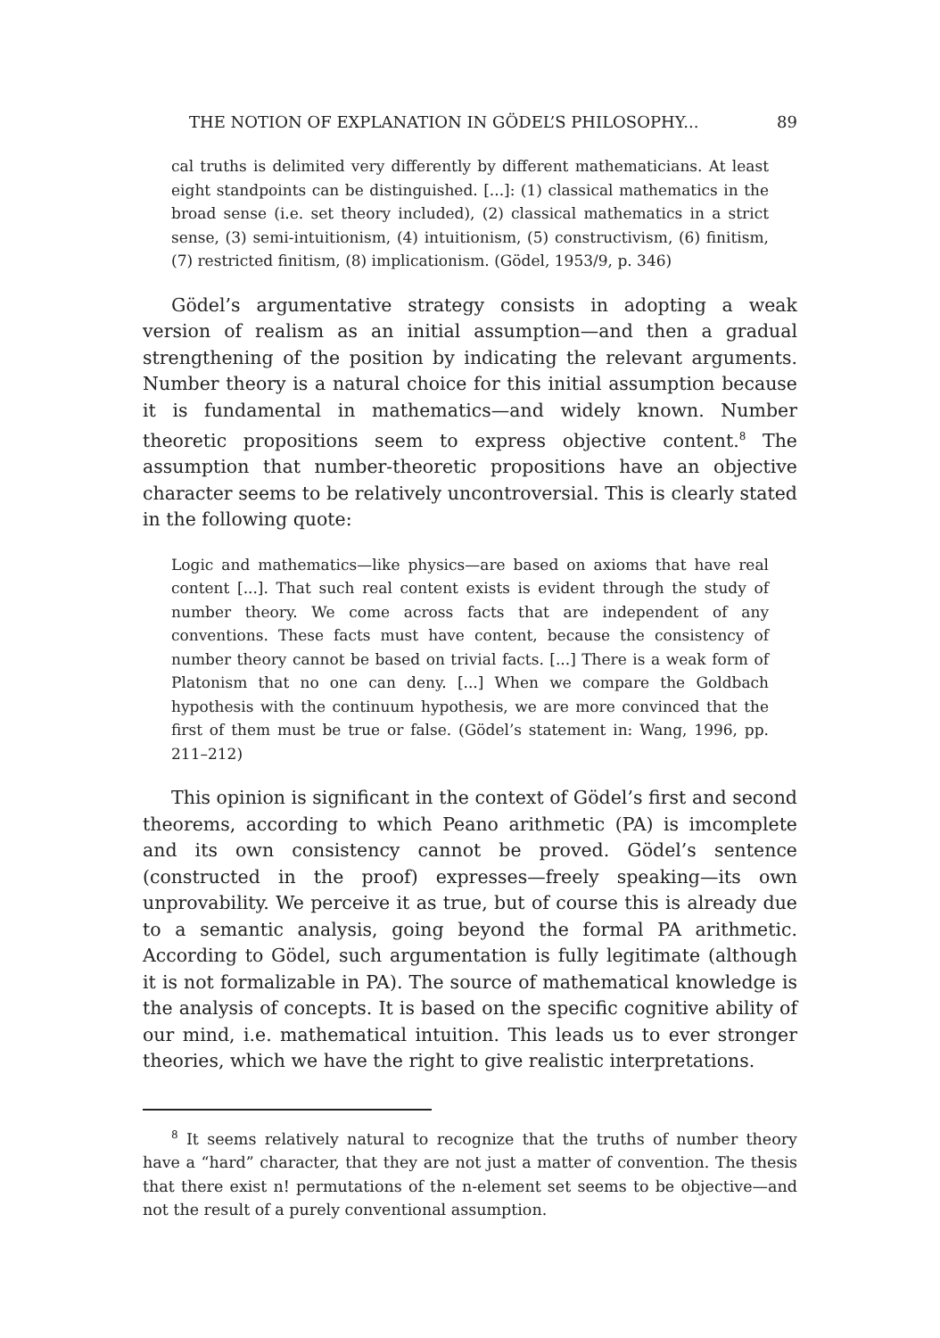THE NOTION OF EXPLANATION IN GÖDEL’S PHILOSOPHY... 89
cal truths is delimited very differently by different mathematicians. At least eight standpoints can be distinguished. [...]: (1) classical mathematics in the broad sense (i.e. set theory included), (2) classical mathematics in a strict sense, (3) semi-intuitionism, (4) intuitionism, (5) constructivism, (6) finitism, (7) restricted finitism, (8) implicationism. (Gödel, 1953/9, p. 346)
Gödel’s argumentative strategy consists in adopting a weak version of realism as an initial assumption—and then a gradual strengthening of the position by indicating the relevant arguments. Number theory is a natural choice for this initial assumption because it is fundamental in mathematics—and widely known. Number theoretic propositions seem to express objective content.<sup>8</sup> The assumption that number-theoretic propositions have an objective character seems to be relatively uncontroversial. This is clearly stated in the following quote:
Logic and mathematics—like physics—are based on axioms that have real content [...]. That such real content exists is evident through the study of number theory. We come across facts that are independent of any conventions. These facts must have content, because the consistency of number theory cannot be based on trivial facts. [...] There is a weak form of Platonism that no one can deny. [...] When we compare the Goldbach hypothesis with the continuum hypothesis, we are more convinced that the first of them must be true or false. (Gödel’s statement in: Wang, 1996, pp. 211–212)
This opinion is significant in the context of Gödel’s first and second theorems, according to which Peano arithmetic (PA) is imcomplete and its own consistency cannot be proved. Gödel’s sentence (constructed in the proof) expresses—freely speaking—its own unprovability. We perceive it as true, but of course this is already due to a semantic analysis, going beyond the formal PA arithmetic. According to Gödel, such argumentation is fully legitimate (although it is not formalizable in PA). The source of mathematical knowledge is the analysis of concepts. It is based on the specific cognitive ability of our mind, i.e. mathematical intuition. This leads us to ever stronger theories, which we have the right to give realistic interpretations.
<sup>8</sup> It seems relatively natural to recognize that the truths of number theory have a “hard” character, that they are not just a matter of convention. The thesis that there exist n! permutations of the n-element set seems to be objective—and not the result of a purely conventional assumption.